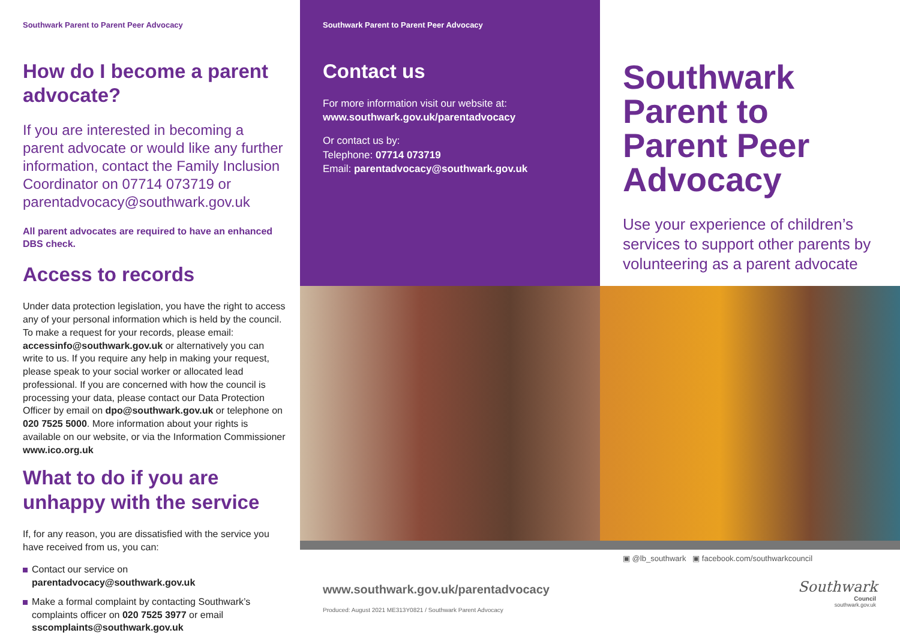Southwark Parent to Parent Peer Advocacy
How do I become a parent advocate?
If you are interested in becoming a parent advocate or would like any further information, contact the Family Inclusion Coordinator on 07714 073719 or parentadvocacy@southwark.gov.uk
All parent advocates are required to have an enhanced DBS check.
Access to records
Under data protection legislation, you have the right to access any of your personal information which is held by the council. To make a request for your records, please email: accessinfo@southwark.gov.uk or alternatively you can write to us. If you require any help in making your request, please speak to your social worker or allocated lead professional. If you are concerned with how the council is processing your data, please contact our Data Protection Officer by email on dpo@southwark.gov.uk or telephone on 020 7525 5000. More information about your rights is available on our website, or via the Information Commissioner www.ico.org.uk
What to do if you are unhappy with the service
If, for any reason, you are dissatisfied with the service you have received from us, you can:
Contact our service on parentadvocacy@southwark.gov.uk
Make a formal complaint by contacting Southwark’s complaints officer on 020 7525 3977 or email sscomplaints@southwark.gov.uk
Southwark Parent to Parent Peer Advocacy
Contact us
For more information visit our website at:
www.southwark.gov.uk/parentadvocacy
Or contact us by:
Telephone: 07714 073719
Email: parentadvocacy@southwark.gov.uk
www.southwark.gov.uk/parentadvocacy
Produced: August 2021 ME313Y0821 / Southwark Parent Advocacy
Southwark Parent to Parent Peer Advocacy
Use your experience of children’s services to support other parents by volunteering as a parent advocate
▣ @lb_southwark ▣ facebook.com/southwarkcouncil
Southwark
Council
southwark.gov.uk